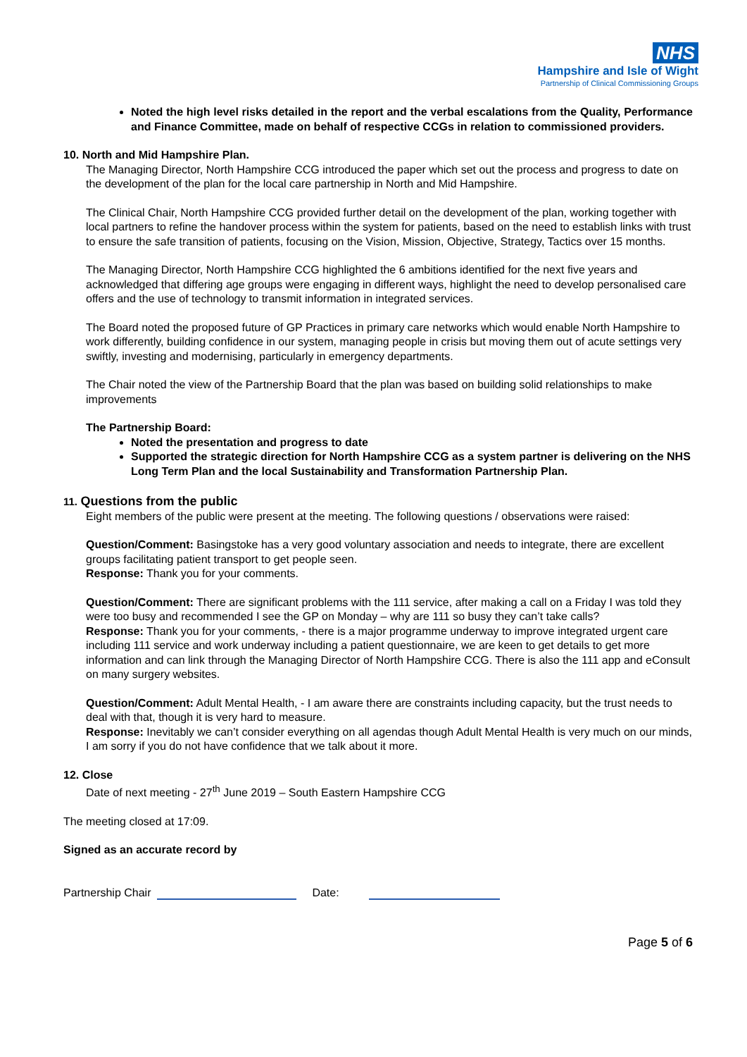NHS
Hampshire and Isle of Wight
Partnership of Clinical Commissioning Groups
Noted the high level risks detailed in the report and the verbal escalations from the Quality, Performance and Finance Committee, made on behalf of respective CCGs in relation to commissioned providers.
10. North and Mid Hampshire Plan.
The Managing Director, North Hampshire CCG introduced the paper which set out the process and progress to date on the development of the plan for the local care partnership in North and Mid Hampshire.
The Clinical Chair, North Hampshire CCG provided further detail on the development of the plan, working together with local partners to refine the handover process within the system for patients, based on the need to establish links with trust to ensure the safe transition of patients, focusing on the Vision, Mission, Objective, Strategy, Tactics over 15 months.
The Managing Director, North Hampshire CCG highlighted the 6 ambitions identified for the next five years and acknowledged that differing age groups were engaging in different ways, highlight the need to develop personalised care offers and the use of technology to transmit information in integrated services.
The Board noted the proposed future of GP Practices in primary care networks which would enable North Hampshire to work differently, building confidence in our system, managing people in crisis but moving them out of acute settings very swiftly, investing and modernising, particularly in emergency departments.
The Chair noted the view of the Partnership Board that the plan was based on building solid relationships to make improvements
The Partnership Board:
Noted the presentation and progress to date
Supported the strategic direction for North Hampshire CCG as a system partner is delivering on the NHS Long Term Plan and the local Sustainability and Transformation Partnership Plan.
11. Questions from the public
Eight members of the public were present at the meeting. The following questions / observations were raised:
Question/Comment: Basingstoke has a very good voluntary association and needs to integrate, there are excellent groups facilitating patient transport to get people seen.
Response: Thank you for your comments.
Question/Comment: There are significant problems with the 111 service, after making a call on a Friday I was told they were too busy and recommended I see the GP on Monday – why are 111 so busy they can’t take calls?
Response: Thank you for your comments, - there is a major programme underway to improve integrated urgent care including 111 service and work underway including a patient questionnaire, we are keen to get details to get more information and can link through the Managing Director of North Hampshire CCG. There is also the 111 app and eConsult on many surgery websites.
Question/Comment: Adult Mental Health, - I am aware there are constraints including capacity, but the trust needs to deal with that, though it is very hard to measure.
Response: Inevitably we can’t consider everything on all agendas though Adult Mental Health is very much on our minds, I am sorry if you do not have confidence that we talk about it more.
12. Close
Date of next meeting - 27<sup>th</sup> June 2019 – South Eastern Hampshire CCG
The meeting closed at 17:09.
Signed as an accurate record by
Partnership Chair Date:
Page 5 of 6